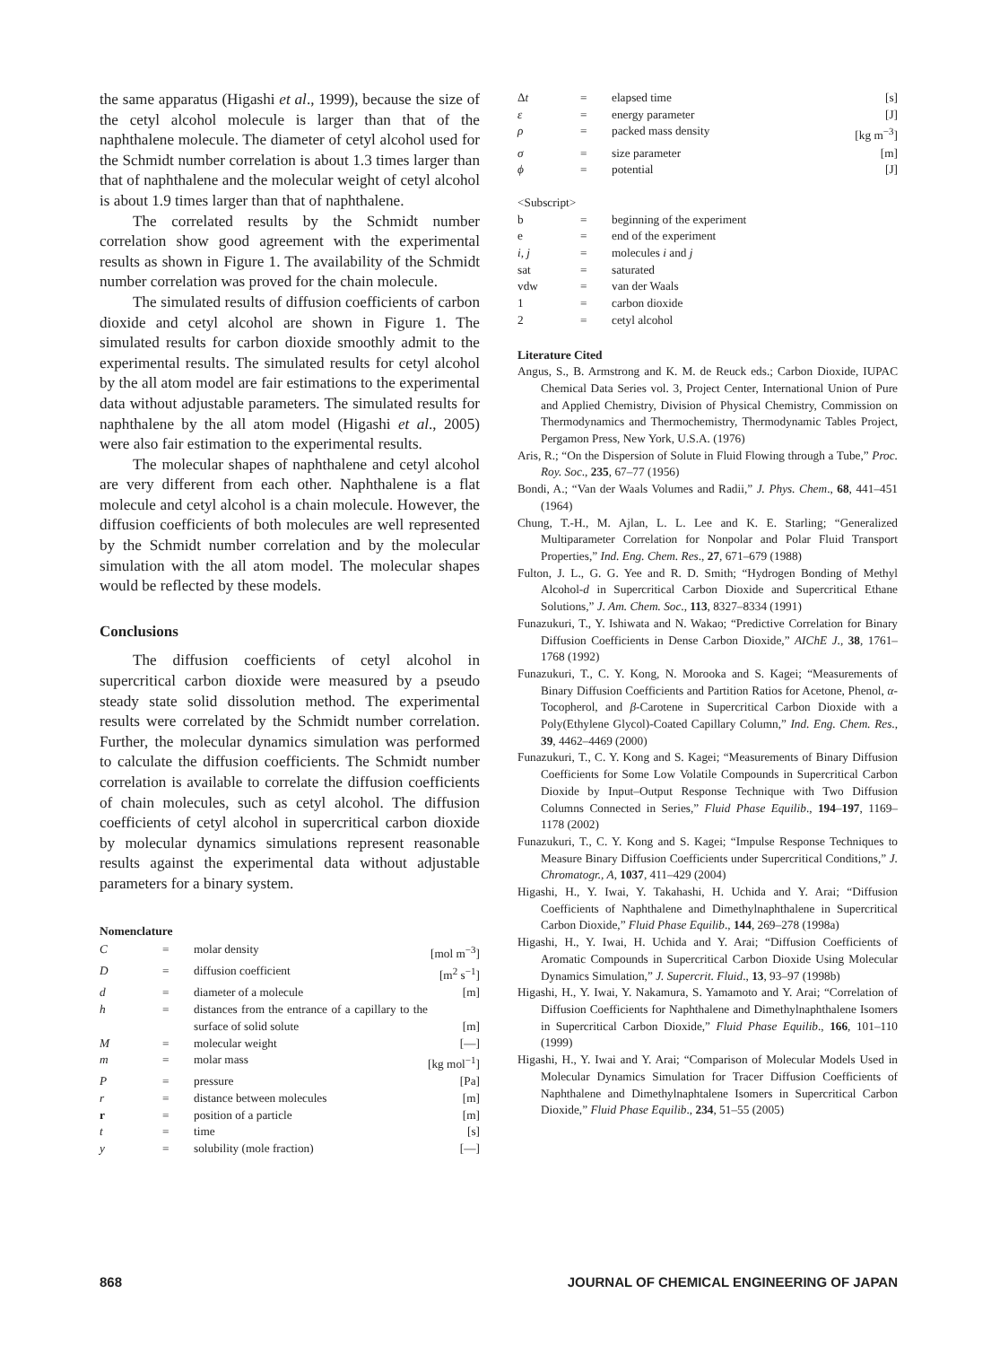the same apparatus (Higashi et al., 1999), because the size of the cetyl alcohol molecule is larger than that of the naphthalene molecule. The diameter of cetyl alcohol used for the Schmidt number correlation is about 1.3 times larger than that of naphthalene and the molecular weight of cetyl alcohol is about 1.9 times larger than that of naphthalene.
The correlated results by the Schmidt number correlation show good agreement with the experimental results as shown in Figure 1. The availability of the Schmidt number correlation was proved for the chain molecule.
The simulated results of diffusion coefficients of carbon dioxide and cetyl alcohol are shown in Figure 1. The simulated results for carbon dioxide smoothly admit to the experimental results. The simulated results for cetyl alcohol by the all atom model are fair estimations to the experimental data without adjustable parameters. The simulated results for naphthalene by the all atom model (Higashi et al., 2005) were also fair estimation to the experimental results.
The molecular shapes of naphthalene and cetyl alcohol are very different from each other. Naphthalene is a flat molecule and cetyl alcohol is a chain molecule. However, the diffusion coefficients of both molecules are well represented by the Schmidt number correlation and by the molecular simulation with the all atom model. The molecular shapes would be reflected by these models.
Conclusions
The diffusion coefficients of cetyl alcohol in supercritical carbon dioxide were measured by a pseudo steady state solid dissolution method. The experimental results were correlated by the Schmidt number correlation. Further, the molecular dynamics simulation was performed to calculate the diffusion coefficients. The Schmidt number correlation is available to correlate the diffusion coefficients of chain molecules, such as cetyl alcohol. The diffusion coefficients of cetyl alcohol in supercritical carbon dioxide by molecular dynamics simulations represent reasonable results against the experimental data without adjustable parameters for a binary system.
Nomenclature
| C | = | molar density | [mol m<sup>−3</sup>] |
| D | = | diffusion coefficient | [m<sup>2</sup> s<sup>−1</sup>] |
| d | = | diameter of a molecule | [m] |
| h | = | distances from the entrance of a capillary to the surface of solid solute | [m] |
| M | = | molecular weight | [—] |
| m | = | molar mass | [kg mol<sup>−1</sup>] |
| P | = | pressure | [Pa] |
| r | = | distance between molecules | [m] |
| r | = | position of a particle | [m] |
| t | = | time | [s] |
| y | = | solubility (mole fraction) | [—] |
| Δ t | = | elapsed time | [s] |
| ε | = | energy parameter | [J] |
| ρ | = | packed mass density | [kg m<sup>−3</sup>] |
| σ | = | size parameter | [m] |
| ϕ | = | potential | [J] |
<Subscript>
| b | = | beginning of the experiment |
| e | = | end of the experiment |
| i, j | = | molecules i and j |
| sat | = | saturated |
| vdw | = | van der Waals |
| 1 | = | carbon dioxide |
| 2 | = | cetyl alcohol |
Literature Cited
Angus, S., B. Armstrong and K. M. de Reuck eds.; Carbon Dioxide, IUPAC Chemical Data Series vol. 3, Project Center, International Union of Pure and Applied Chemistry, Division of Physical Chemistry, Commission on Thermodynamics and Thermochemistry, Thermodynamic Tables Project, Pergamon Press, New York, U.S.A. (1976)
Aris, R.; “On the Dispersion of Solute in Fluid Flowing through a Tube,” Proc. Roy. Soc., 235, 67–77 (1956)
Bondi, A.; “Van der Waals Volumes and Radii,” J. Phys. Chem., 68, 441–451 (1964)
Chung, T.-H., M. Ajlan, L. L. Lee and K. E. Starling; “Generalized Multiparameter Correlation for Nonpolar and Polar Fluid Transport Properties,” Ind. Eng. Chem. Res., 27, 671–679 (1988)
Fulton, J. L., G. G. Yee and R. D. Smith; “Hydrogen Bonding of Methyl Alcohol-d in Supercritical Carbon Dioxide and Supercritical Ethane Solutions,” J. Am. Chem. Soc., 113, 8327–8334 (1991)
Funazukuri, T., Y. Ishiwata and N. Wakao; “Predictive Correlation for Binary Diffusion Coefficients in Dense Carbon Dioxide,” AIChE J., 38, 1761–1768 (1992)
Funazukuri, T., C. Y. Kong, N. Morooka and S. Kagei; “Measurements of Binary Diffusion Coefficients and Partition Ratios for Acetone, Phenol, α-Tocopherol, and β-Carotene in Supercritical Carbon Dioxide with a Poly(Ethylene Glycol)-Coated Capillary Column,” Ind. Eng. Chem. Res., 39, 4462–4469 (2000)
Funazukuri, T., C. Y. Kong and S. Kagei; “Measurements of Binary Diffusion Coefficients for Some Low Volatile Compounds in Supercritical Carbon Dioxide by Input–Output Response Technique with Two Diffusion Columns Connected in Series,” Fluid Phase Equilib., 194–197, 1169–1178 (2002)
Funazukuri, T., C. Y. Kong and S. Kagei; “Impulse Response Techniques to Measure Binary Diffusion Coefficients under Supercritical Conditions,” J. Chromatogr., A, 1037, 411–429 (2004)
Higashi, H., Y. Iwai, Y. Takahashi, H. Uchida and Y. Arai; “Diffusion Coefficients of Naphthalene and Dimethylnaphthalene in Supercritical Carbon Dioxide,” Fluid Phase Equilib., 144, 269–278 (1998a)
Higashi, H., Y. Iwai, H. Uchida and Y. Arai; “Diffusion Coefficients of Aromatic Compounds in Supercritical Carbon Dioxide Using Molecular Dynamics Simulation,” J. Supercrit. Fluid., 13, 93–97 (1998b)
Higashi, H., Y. Iwai, Y. Nakamura, S. Yamamoto and Y. Arai; “Correlation of Diffusion Coefficients for Naphthalene and Dimethylnaphthalene Isomers in Supercritical Carbon Dioxide,” Fluid Phase Equilib., 166, 101–110 (1999)
Higashi, H., Y. Iwai and Y. Arai; “Comparison of Molecular Models Used in Molecular Dynamics Simulation for Tracer Diffusion Coefficients of Naphthalene and Dimethylnaphtalene Isomers in Supercritical Carbon Dioxide,” Fluid Phase Equilib., 234, 51–55 (2005)
868 JOURNAL OF CHEMICAL ENGINEERING OF JAPAN